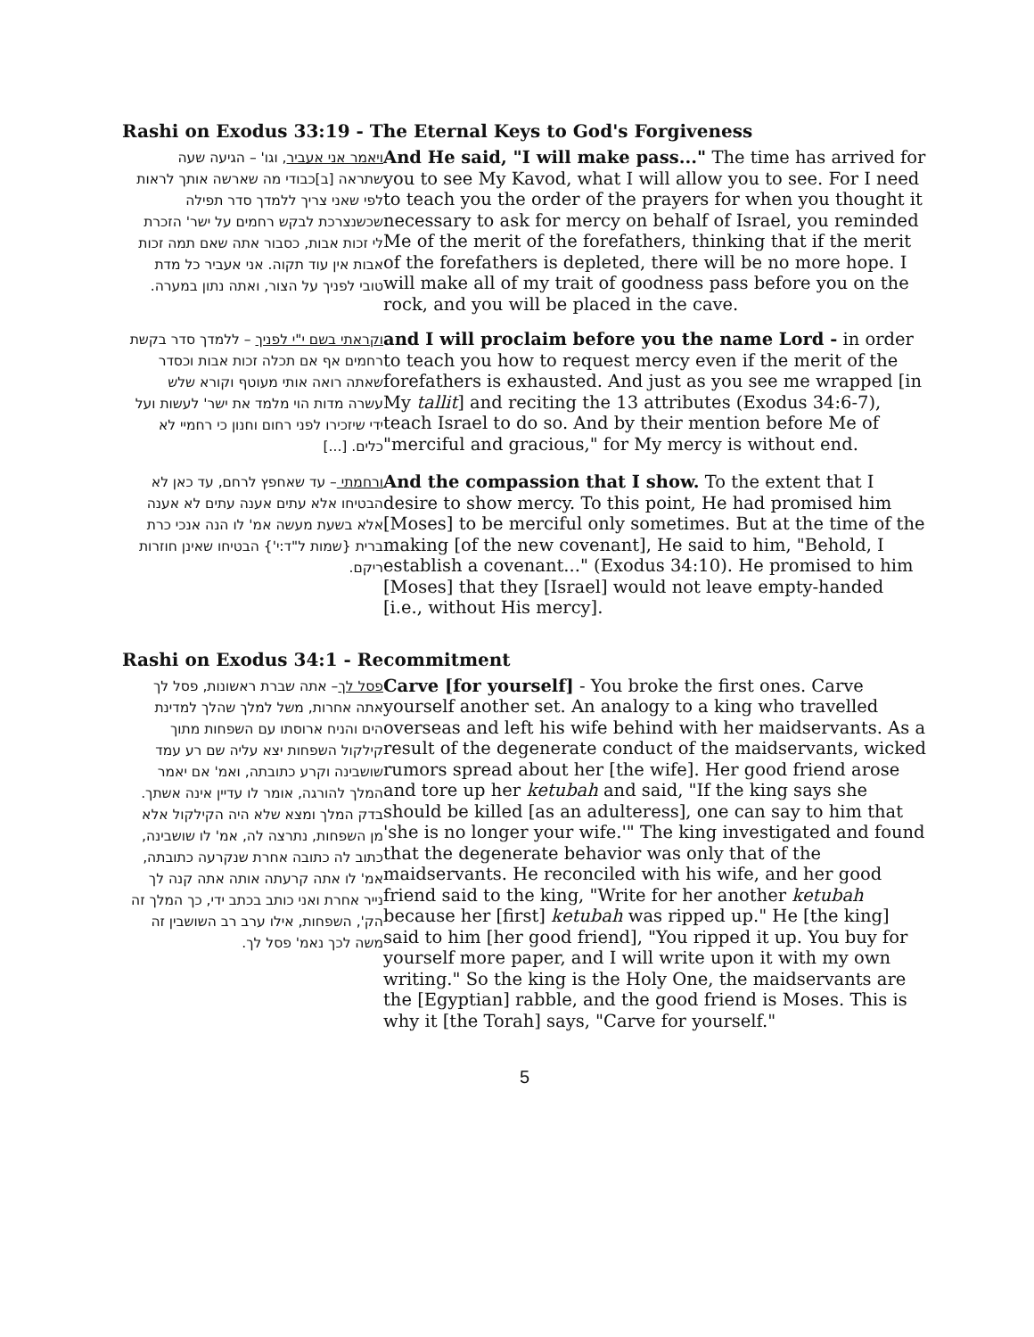Rashi on Exodus 33:19 - The Eternal Keys to God's Forgiveness
ויאמר אני אעביר, וגו' – הגיעה שעה שתראה [ב]כבודי מה שארשה אותך לראות לפי שאני צריך ללמדך סדר תפילה שכשנצרכת לבקש רחמים על ישר' הזכרת לי זכות אבות, כסבור אתה שאם תמה זכות אבות אין עוד תקוה. אני אעביר כל מדת טובי לפניך על הצור, ואתה נתון במערה.
And He said, "I will make pass..." The time has arrived for you to see My Kavod, what I will allow you to see. For I need to teach you the order of the prayers for when you thought it necessary to ask for mercy on behalf of Israel, you reminded Me of the merit of the forefathers, thinking that if the merit of the forefathers is depleted, there will be no more hope. I will make all of my trait of goodness pass before you on the rock, and you will be placed in the cave.
וקראתי בשם י"י לפניך – ללמדך סדר בקשת רחמים אף אם תכלה זכות אבות וכסדר שאתה רואה אותי מעוטף וקורא שלש עשרה מדות הוי מלמד את ישר' לעשות ועל ידי שיזכירו לפני רחום וחנון כי רחמיי לא כלים. [...]
and I will proclaim before you the name Lord - in order to teach you how to request mercy even if the merit of the forefathers is exhausted. And just as you see me wrapped [in My tallit] and reciting the 13 attributes (Exodus 34:6-7), teach Israel to do so. And by their mention before Me of "merciful and gracious," for My mercy is without end.
ורחמתי – עד שאחפץ לרחם, עד כאן לא הבטיחו אלא עתים אענה עתים לא אענה אלא בשעת מעשה אמ' לו הנה אנכי כרת ברית {שמות ל"ד:י'} הבטיחו שאינן חוזרות ריקם.
And the compassion that I show. To the extent that I desire to show mercy. To this point, He had promised him [Moses] to be merciful only sometimes. But at the time of the making [of the new covenant], He said to him, "Behold, I establish a covenant..." (Exodus 34:10). He promised to him [Moses] that they [Israel] would not leave empty-handed [i.e., without His mercy].
Rashi on Exodus 34:1 - Recommitment
פסל לך– אתה שברת ראשונות, פסל לך אתה אחרות, משל למלך שהלך למדינת הים והניח ארוסתו עם השפחות מתוך קילקול השפחות יצא עליה שם רע עמד שושבינה וקרע כתובתה, ואמ' אם יאמר המלך להורגה, אומר לו עדיין אינה אשתך. בדק המלך ומצא שלא היה הקילקול אלא מן השפחות, נתרצה לה, אמ' לו שושבינה, כתוב לה כתובה אחרת שנקרעה כתובתה, אמ' לו אתה קרעתה אותה אתה קנה לך נייר אחרת ואני כותב בכתב ידי, כך המלך זה הק', השפחות, אילו ערב רב השושבין זה משה לכך נאמ' פסל לך.
Carve [for yourself] - You broke the first ones. Carve yourself another set. An analogy to a king who travelled overseas and left his wife behind with her maidservants. As a result of the degenerate conduct of the maidservants, wicked rumors spread about her [the wife]. Her good friend arose and tore up her ketubah and said, "If the king says she should be killed [as an adulteress], one can say to him that 'she is no longer your wife.'" The king investigated and found that the degenerate behavior was only that of the maidservants. He reconciled with his wife, and her good friend said to the king, "Write for her another ketubah because her [first] ketubah was ripped up." He [the king] said to him [her good friend], "You ripped it up. You buy for yourself more paper, and I will write upon it with my own writing." So the king is the Holy One, the maidservants are the [Egyptian] rabble, and the good friend is Moses. This is why it [the Torah] says, "Carve for yourself."
5